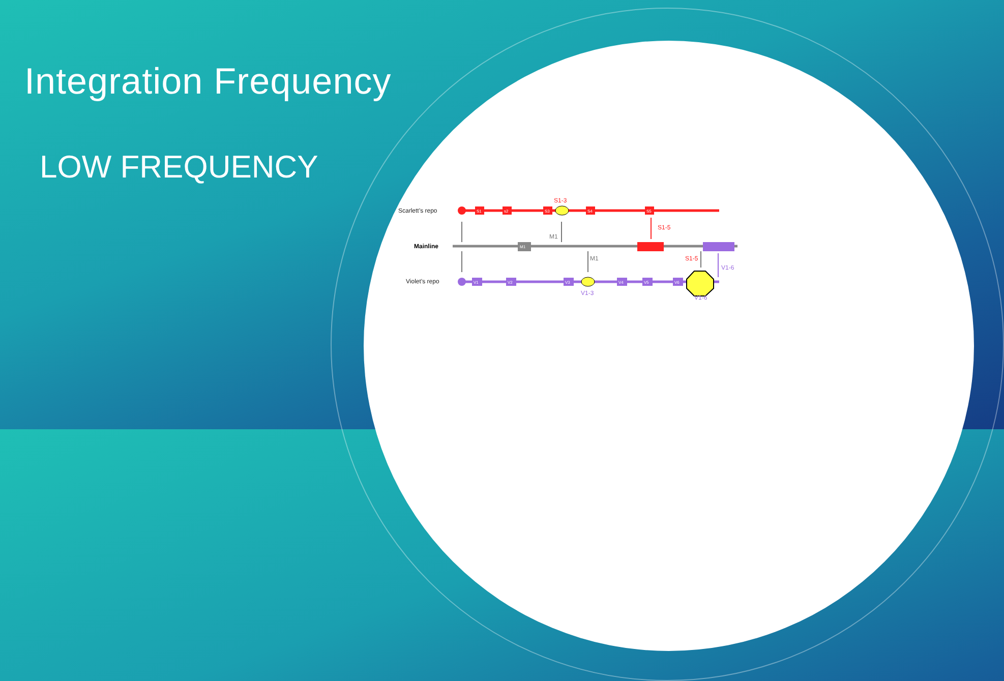Integration Frequency
LOW FREQUENCY
Scarlett’s repo
Mainline
Violet’s repo
S1
s2
S3
S4
S5
M1
V1
V2
V3
V4
V5
V6
S1-3
S1-5
M1
M1
S1-5
V1-6
V1-3
V1-6